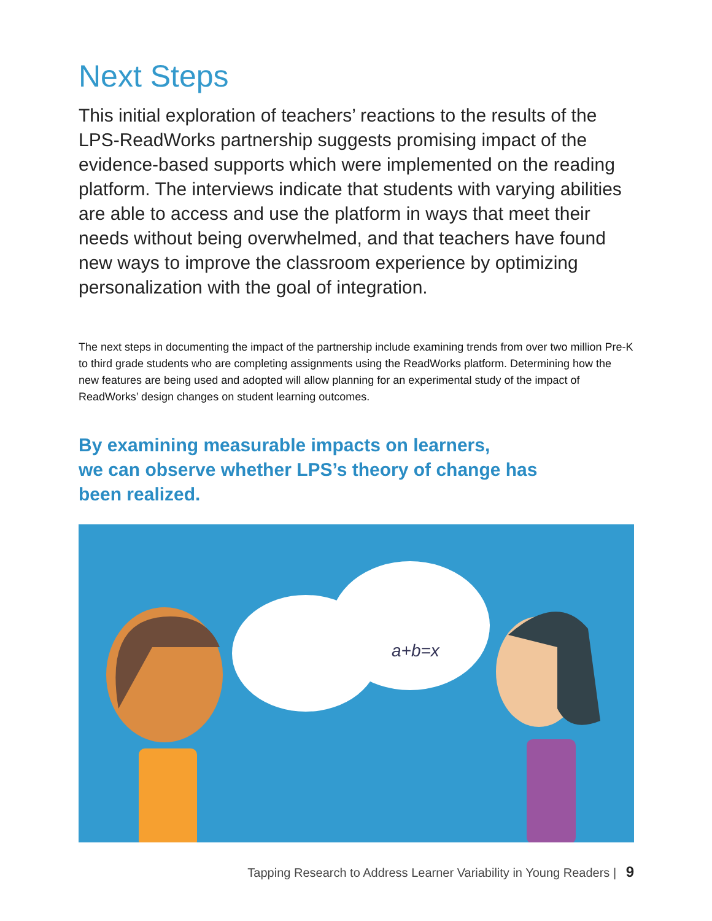Next Steps
This initial exploration of teachers’ reactions to the results of the LPS-ReadWorks partnership suggests promising impact of the evidence-based supports which were implemented on the reading platform. The interviews indicate that students with varying abilities are able to access and use the platform in ways that meet their needs without being overwhelmed, and that teachers have found new ways to improve the classroom experience by optimizing personalization with the goal of integration.
The next steps in documenting the impact of the partnership include examining trends from over two million Pre-K to third grade students who are completing assignments using the ReadWorks platform. Determining how the new features are being used and adopted will allow planning for an experimental study of the impact of ReadWorks’ design changes on student learning outcomes.
By examining measurable impacts on learners,
we can observe whether LPS’s theory of change has
been realized.
a+b=x
Tapping Research to Address Learner Variability in Young Readers | 9